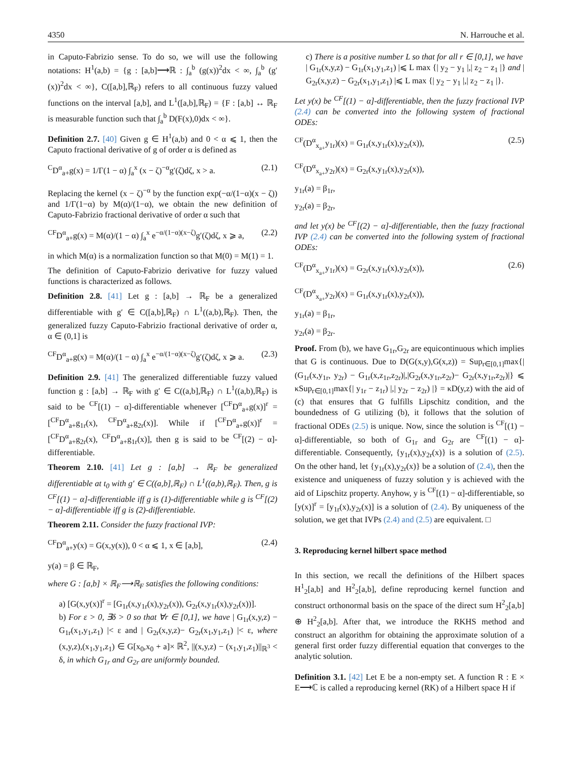4350 N. Harrouche et al.
in Caputo-Fabrizio sense. To do so, we will use the following notations: H<sup>1</sup>(a,b) = {g : [a,b]⟶ℝ : ∫<sub>a</sub><sup>b</sup> (g(x))<sup>2</sup>dx < ∞, ∫<sub>a</sub><sup>b</sup> (g′(x))<sup>2</sup>dx < ∞}, C([a,b],ℝ<sub>F</sub>) refers to all continuous fuzzy valued functions on the interval [a,b], and L<sup>1</sup>([a,b],ℝ<sub>F</sub>) = {F : [a,b] ↔ ℝ<sub>F</sub> is measurable function such that ∫<sub>a</sub><sup>b</sup> D(F(x),0)dx < ∞}.
Definition 2.7. [40] Given g ∈ H<sup>1</sup>(a,b) and 0 < α ⩽ 1, then the Caputo fractional derivative of g of order α is defined as
<sup>C</sup>D<sup>α</sup><sub>a+</sub>g(x) = 1/Γ(1 − α) ∫<sub>a</sub><sup>x</sup> (x − ζ)<sup>−α</sup>g′(ζ)dζ, x > a. (2.1)
Replacing the kernel (x − ζ)<sup>−α</sup> by the function exp(−α/(1−α)(x − ζ)) and 1/Γ(1−α) by M(α)/(1−α), we obtain the new definition of Caputo-Fabrizio fractional derivative of order α such that
<sup>CF</sup>D<sup>α</sup><sub>a+</sub>g(x) = M(α)/(1 − α) ∫<sub>a</sub><sup>x</sup> e<sup>−α/(1−α)(x−ζ)</sup>g′(ζ)dζ, x ⩾ a, (2.2)
in which M(α) is a normalization function so that M(0) = M(1) = 1.
The definition of Caputo-Fabrizio derivative for fuzzy valued functions is characterized as follows.
Definition 2.8. [41] Let g : [a,b] → ℝ<sub>F</sub> be a generalized differentiable with g′ ∈ C([a,b],ℝ<sub>F</sub>) ∩ L<sup>1</sup>((a,b),ℝ<sub>F</sub>). Then, the generalized fuzzy Caputo-Fabrizio fractional derivative of order α, α ∈ (0,1] is
<sup>CF</sup>D<sup>α</sup><sub>a+</sub>g(x) = M(α)/(1 − α) ∫<sub>a</sub><sup>x</sup> e<sup>−α/(1−α)(x−ζ)</sup>g′(ζ)dζ, x ⩾ a. (2.3)
Definition 2.9. [41] The generalized differentiable fuzzy valued function g : [a,b] → ℝ<sub>F</sub> with g′ ∈ C((a,b],ℝ<sub>F</sub>) ∩ L<sup>1</sup>((a,b),ℝ<sub>F</sub>) is said to be <sup>CF</sup>[(1) − α]-differentiable whenever [<sup>CF</sup>D<sup>α</sup><sub>a+</sub>g(x)]<sup>r</sup> = [<sup>CF</sup>D<sup>α</sup><sub>a+</sub>g<sub>1r</sub>(x), <sup>CF</sup>D<sup>α</sup><sub>a+</sub>g<sub>2r</sub>(x)]. While if [<sup>CF</sup>D<sup>α</sup><sub>a+</sub>g(x)]<sup>r</sup> = [<sup>CF</sup>D<sup>α</sup><sub>a+</sub>g<sub>2r</sub>(x), <sup>CF</sup>D<sup>α</sup><sub>a+</sub>g<sub>1r</sub>(x)], then g is said to be <sup>CF</sup>[(2) − α]-differentiable.
Theorem 2.10. [41] Let g : [a,b] → ℝ<sub>F</sub> be generalized differentiable at t<sub>0</sub> with g′ ∈ C((a,b],ℝ<sub>F</sub>) ∩ L<sup>1</sup>((a,b),ℝ<sub>F</sub>). Then, g is <sup>CF</sup>[(1) − α]-differentiable iff g is (1)-differentiable while g is <sup>CF</sup>[(2) − α]-differentiable iff g is (2)-differentiable.
Theorem 2.11. Consider the fuzzy fractional IVP:
<sup>CF</sup>D<sup>α</sup><sub>a+</sub>y(x) = G(x,y(x)), 0 < α ⩽ 1, x ∈ [a,b], (2.4)
y(a) = β ∈ ℝ<sub>F</sub>,
where G : [a,b] × ℝ<sub>F</sub>⟶ℝ<sub>F</sub> satisfies the following conditions:
a) [G(x,y(x)]<sup>r</sup> = [G<sub>1r</sub>(x,y<sub>1r</sub>(x),y<sub>2r</sub>(x)), G<sub>2r</sub>(x,y<sub>1r</sub>(x),y<sub>2r</sub>(x))].
b) For ε > 0, ∃δ > 0 so that ∀r ∈ [0,1], we have | G<sub>1r</sub>(x,y,z) − G<sub>1r</sub>(x<sub>1</sub>,y<sub>1</sub>,z<sub>1</sub>) |< ε and | G<sub>2r</sub>(x,y,z)− G<sub>2r</sub>(x<sub>1</sub>,y<sub>1</sub>,z<sub>1</sub>) |< ε, where (x,y,z),(x<sub>1</sub>,y<sub>1</sub>,z<sub>1</sub>) ∈ G[x<sub>0</sub>,x<sub>0</sub> + a]× ℝ<sup>2</sup>, ||(x,y,z) − (x<sub>1</sub>,y<sub>1</sub>,z<sub>1</sub>)||<sub>ℝ<sup>3</sup></sub> < δ, in which G<sub>1r</sub> and G<sub>2r</sub> are uniformly bounded.
c) There is a positive number L so that for all r ∈ [0,1], we have
| G<sub>1r</sub>(x,y,z) − G<sub>1r</sub>(x<sub>1</sub>,y<sub>1</sub>,z<sub>1</sub>) |⩽ L max {| y<sub>2</sub> − y<sub>1</sub> |,| z<sub>2</sub> − z<sub>1</sub> |} and | G<sub>2r</sub>(x,y,z) − G<sub>2r</sub>(x<sub>1</sub>,y<sub>1</sub>,z<sub>1</sub>) |⩽ L max {| y<sub>2</sub> − y<sub>1</sub> |,| z<sub>2</sub> − z<sub>1</sub> |}.
Let y(x) be <sup>CF</sup>[(1) − α]-differentiable, then the fuzzy fractional IVP (2.4) can be converted into the following system of fractional ODEs:
<sup>CF</sup>(D<sup>α</sup><sub>x<sub>a+</sub></sub>y<sub>1r</sub>)(x) = G<sub>1r</sub>(x,y<sub>1r</sub>(x),y<sub>2r</sub>(x)), (2.5)
<sup>CF</sup>(D<sup>α</sup><sub>x<sub>a+</sub></sub>y<sub>2r</sub>)(x) = G<sub>2r</sub>(x,y<sub>1r</sub>(x),y<sub>2r</sub>(x)),
y<sub>1r</sub>(a) = β<sub>1r</sub>,
y<sub>2r</sub>(a) = β<sub>2r</sub>,
and let y(x) be <sup>CF</sup>[(2) − α]-differentiable, then the fuzzy fractional IVP (2.4) can be converted into the following system of fractional ODEs:
<sup>CF</sup>(D<sup>α</sup><sub>x<sub>a+</sub></sub>y<sub>1r</sub>)(x) = G<sub>2r</sub>(x,y<sub>1r</sub>(x),y<sub>2r</sub>(x)), (2.6)
<sup>CF</sup>(D<sup>α</sup><sub>x<sub>a+</sub></sub>y<sub>2r</sub>)(x) = G<sub>1r</sub>(x,y<sub>1r</sub>(x),y<sub>2r</sub>(x)),
y<sub>1r</sub>(a) = β<sub>1r</sub>,
y<sub>2r</sub>(a) = β<sub>2r</sub>.
Proof. From (b), we have G<sub>1r</sub>,G<sub>2r</sub> are equicontinuous which implies that G is continuous. Due to D(G(x,y),G(x,z)) = Sup<sub>r∈[0,1]</sub>max{|(G<sub>1r</sub>(x,y<sub>1r</sub>, y<sub>2r</sub>) − G<sub>1r</sub>(x,z<sub>1r</sub>,z<sub>2r</sub>)|,|G<sub>2r</sub>(x,y<sub>1r</sub>,z<sub>2r</sub>)− G<sub>2r</sub>(x,y<sub>1r</sub>,z<sub>2r</sub>)|} ⩽ κSup<sub>r∈[0,1]</sub>max{| y<sub>1r</sub> − z<sub>1r</sub>) |,| y<sub>2r</sub> − z<sub>2r</sub>) |} = κD(y,z) with the aid of (c) that ensures that G fulfills Lipschitz condition, and the boundedness of G utilizing (b), it follows that the solution of fractional ODEs (2.5) is unique. Now, since the solution is <sup>CF</sup>[(1) − α]-differentiable, so both of G<sub>1r</sub> and G<sub>2r</sub> are <sup>CF</sup>[(1) − α]-differentiable. Consequently, {y<sub>1r</sub>(x),y<sub>2r</sub>(x)} is a solution of (2.5). On the other hand, let {y<sub>1r</sub>(x),y<sub>2r</sub>(x)} be a solution of (2.4), then the existence and uniqueness of fuzzy solution y is achieved with the aid of Lipschitz property. Anyhow, y is <sup>CF</sup>[(1) − α]-differentiable, so [y(x)]<sup>r</sup> = [y<sub>1r</sub>(x),y<sub>2r</sub>(x)] is a solution of (2.4). By uniqueness of the solution, we get that IVPs (2.4) and (2.5) are equivalent. □
3. Reproducing kernel hilbert space method
In this section, we recall the definitions of the Hilbert spaces H<sup>1</sup><sub>2</sub>[a,b] and H<sup>2</sup><sub>2</sub>[a,b], define reproducing kernel function and construct orthonormal basis on the space of the direct sum H<sup>2</sup><sub>2</sub>[a,b] ⊕ H<sup>2</sup><sub>2</sub>[a,b]. After that, we introduce the RKHS method and construct an algorithm for obtaining the approximate solution of a general first order fuzzy differential equation that converges to the analytic solution.
Definition 3.1. [42] Let E be a non-empty set. A function R : E × E⟶ℂ is called a reproducing kernel (RK) of a Hilbert space H if